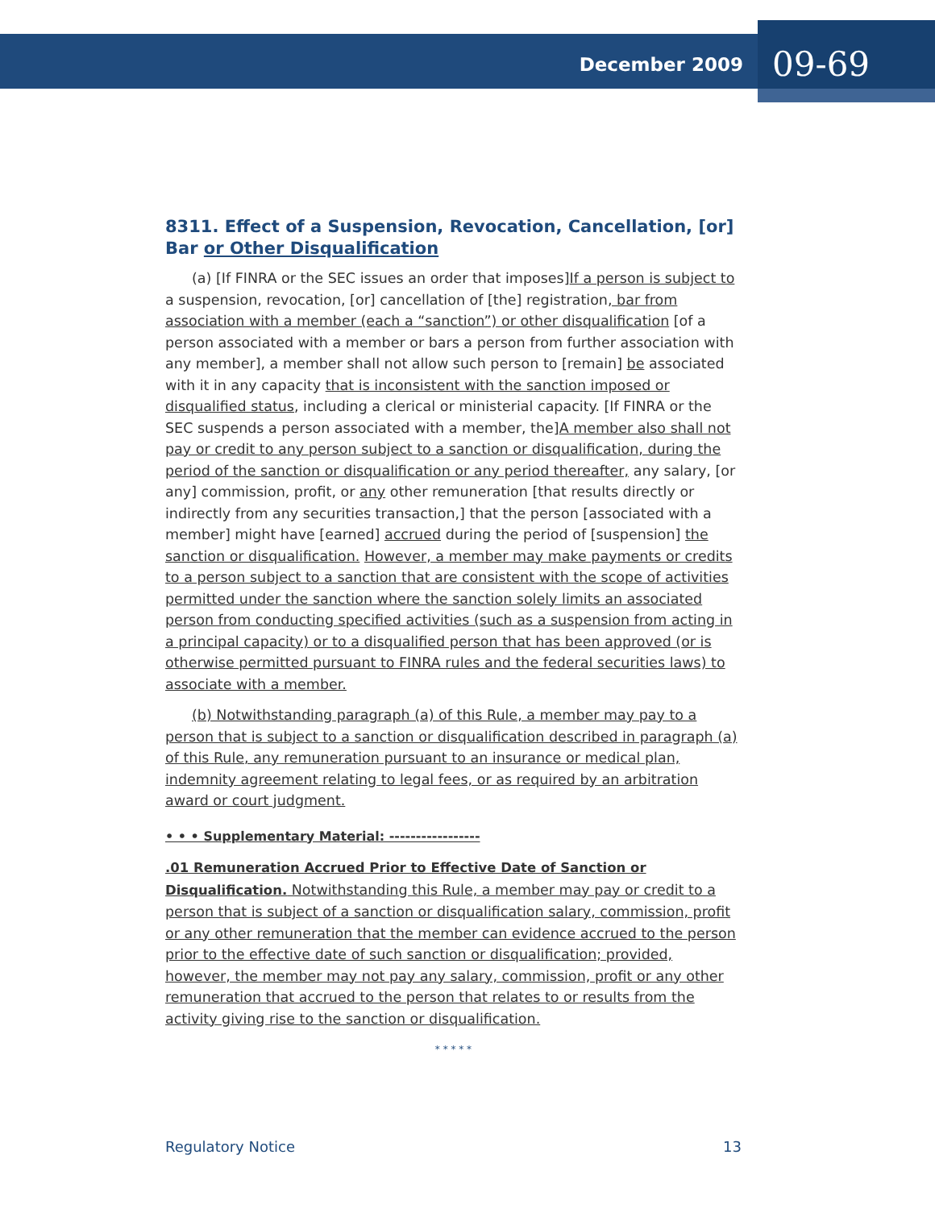December 2009 09-69
8311. Effect of a Suspension, Revocation, Cancellation, [or] Bar or Other Disqualification
(a) [If FINRA or the SEC issues an order that imposes]If a person is subject to a suspension, revocation, [or] cancellation of [the] registration, bar from association with a member (each a “sanction”) or other disqualification [of a person associated with a member or bars a person from further association with any member], a member shall not allow such person to [remain] be associated with it in any capacity that is inconsistent with the sanction imposed or disqualified status, including a clerical or ministerial capacity. [If FINRA or the SEC suspends a person associated with a member, the]A member also shall not pay or credit to any person subject to a sanction or disqualification, during the period of the sanction or disqualification or any period thereafter, any salary, [or any] commission, profit, or any other remuneration [that results directly or indirectly from any securities transaction,] that the person [associated with a member] might have [earned] accrued during the period of [suspension] the sanction or disqualification. However, a member may make payments or credits to a person subject to a sanction that are consistent with the scope of activities permitted under the sanction where the sanction solely limits an associated person from conducting specified activities (such as a suspension from acting in a principal capacity) or to a disqualified person that has been approved (or is otherwise permitted pursuant to FINRA rules and the federal securities laws) to associate with a member.
(b) Notwithstanding paragraph (a) of this Rule, a member may pay to a person that is subject to a sanction or disqualification described in paragraph (a) of this Rule, any remuneration pursuant to an insurance or medical plan, indemnity agreement relating to legal fees, or as required by an arbitration award or court judgment.
• • • Supplementary Material: -----------------
.01 Remuneration Accrued Prior to Effective Date of Sanction or Disqualification. Notwithstanding this Rule, a member may pay or credit to a person that is subject of a sanction or disqualification salary, commission, profit or any other remuneration that the member can evidence accrued to the person prior to the effective date of such sanction or disqualification; provided, however, the member may not pay any salary, commission, profit or any other remuneration that accrued to the person that relates to or results from the activity giving rise to the sanction or disqualification.
* * * * *
Regulatory Notice 13